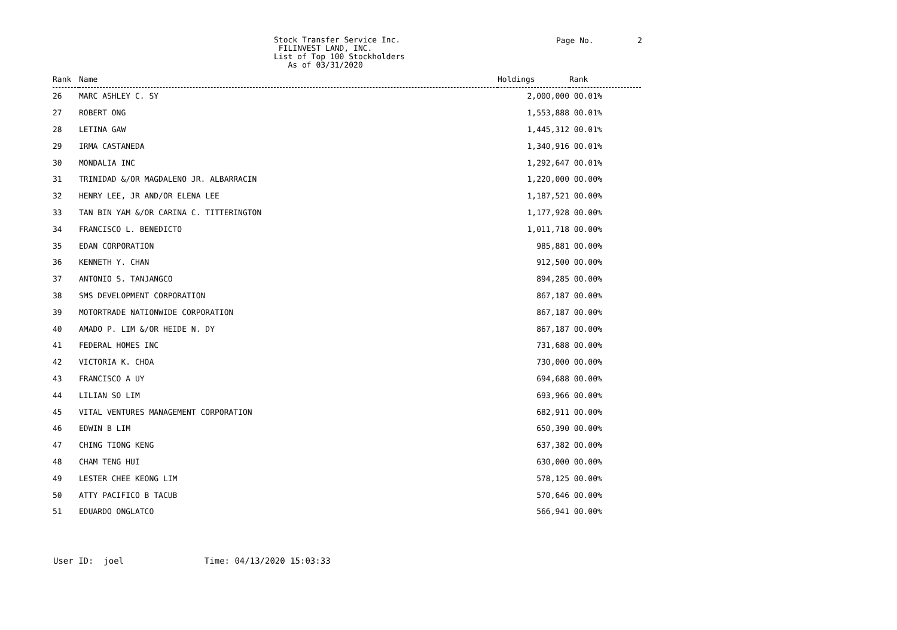Stock Transfer Service Inc. FILINVEST LAND, INC. List of Top 100 Stockholders As of 03/31/2020
Page No. 2
| Rank | Name | Holdings | Rank |
| --- | --- | --- | --- |
| 26 | MARC ASHLEY C. SY | 2,000,000 | 00.01% |
| 27 | ROBERT ONG | 1,553,888 | 00.01% |
| 28 | LETINA GAW | 1,445,312 | 00.01% |
| 29 | IRMA CASTANEDA | 1,340,916 | 00.01% |
| 30 | MONDALIA INC | 1,292,647 | 00.01% |
| 31 | TRINIDAD &/OR MAGDALENO JR. ALBARRACIN | 1,220,000 | 00.00% |
| 32 | HENRY LEE, JR AND/OR ELENA LEE | 1,187,521 | 00.00% |
| 33 | TAN BIN YAM &/OR CARINA C. TITTERINGTON | 1,177,928 | 00.00% |
| 34 | FRANCISCO L. BENEDICTO | 1,011,718 | 00.00% |
| 35 | EDAN CORPORATION | 985,881 | 00.00% |
| 36 | KENNETH Y. CHAN | 912,500 | 00.00% |
| 37 | ANTONIO S. TANJANGCO | 894,285 | 00.00% |
| 38 | SMS DEVELOPMENT CORPORATION | 867,187 | 00.00% |
| 39 | MOTORTRADE NATIONWIDE CORPORATION | 867,187 | 00.00% |
| 40 | AMADO P. LIM &/OR HEIDE N. DY | 867,187 | 00.00% |
| 41 | FEDERAL HOMES INC | 731,688 | 00.00% |
| 42 | VICTORIA K. CHOA | 730,000 | 00.00% |
| 43 | FRANCISCO A UY | 694,688 | 00.00% |
| 44 | LILIAN SO LIM | 693,966 | 00.00% |
| 45 | VITAL VENTURES MANAGEMENT CORPORATION | 682,911 | 00.00% |
| 46 | EDWIN B LIM | 650,390 | 00.00% |
| 47 | CHING TIONG KENG | 637,382 | 00.00% |
| 48 | CHAM TENG HUI | 630,000 | 00.00% |
| 49 | LESTER CHEE KEONG LIM | 578,125 | 00.00% |
| 50 | ATTY PACIFICO B TACUB | 570,646 | 00.00% |
| 51 | EDUARDO ONGLATCO | 566,941 | 00.00% |
User ID: joel Time: 04/13/2020 15:03:33